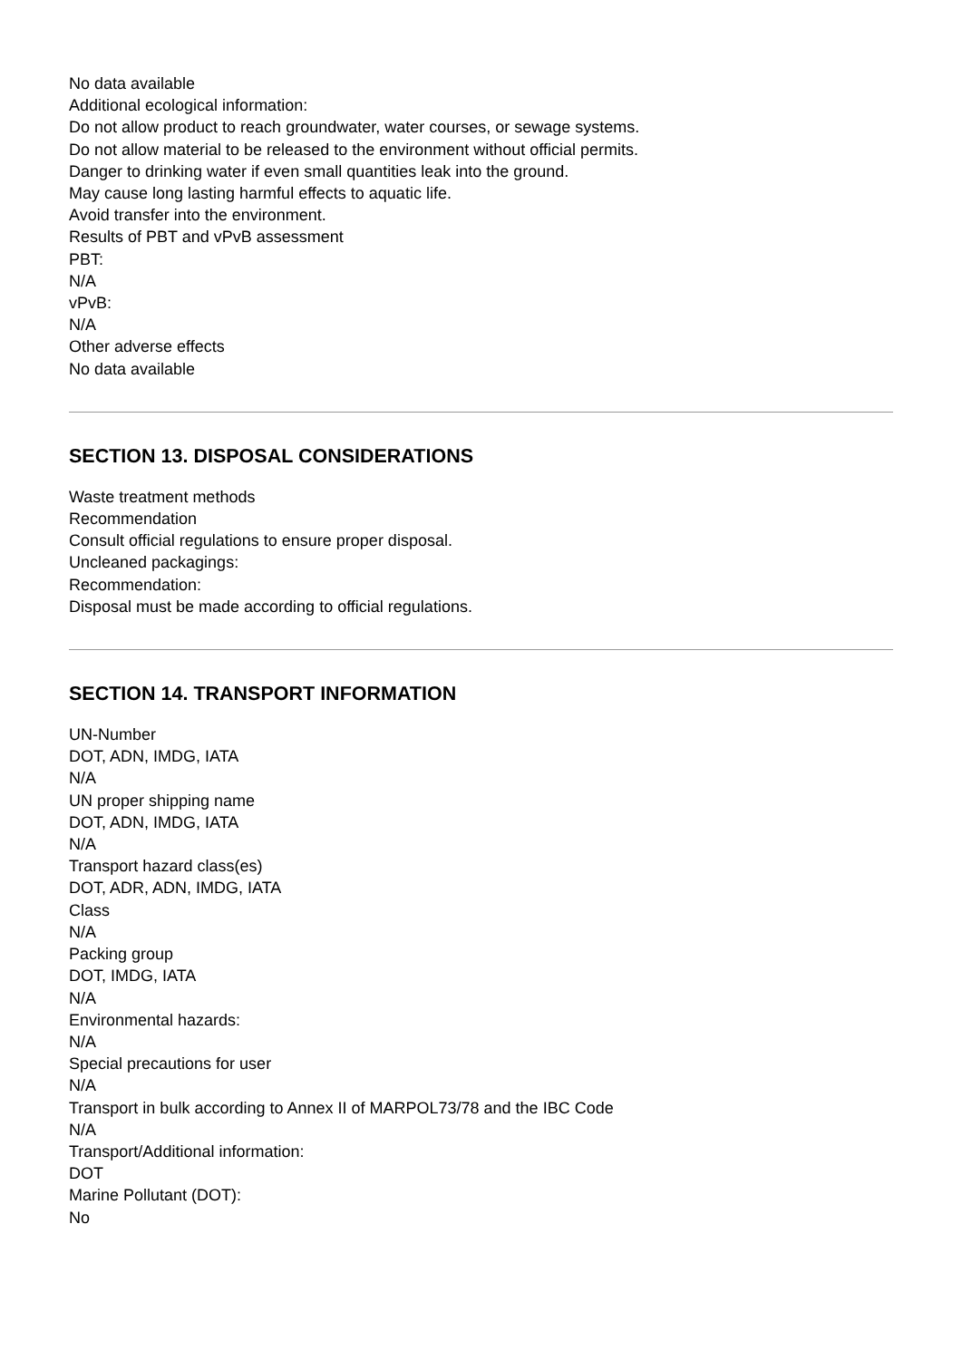No data available
Additional ecological information:
Do not allow product to reach groundwater, water courses, or sewage systems.
Do not allow material to be released to the environment without official permits.
Danger to drinking water if even small quantities leak into the ground.
May cause long lasting harmful effects to aquatic life.
Avoid transfer into the environment.
Results of PBT and vPvB assessment
PBT:
N/A
vPvB:
N/A
Other adverse effects
No data available
SECTION 13. DISPOSAL CONSIDERATIONS
Waste treatment methods
Recommendation
Consult official regulations to ensure proper disposal.
Uncleaned packagings:
Recommendation:
Disposal must be made according to official regulations.
SECTION 14. TRANSPORT INFORMATION
UN-Number
DOT, ADN, IMDG, IATA
N/A
UN proper shipping name
DOT, ADN, IMDG, IATA
N/A
Transport hazard class(es)
DOT, ADR, ADN, IMDG, IATA
Class
N/A
Packing group
DOT, IMDG, IATA
N/A
Environmental hazards:
N/A
Special precautions for user
N/A
Transport in bulk according to Annex II of MARPOL73/78 and the IBC Code
N/A
Transport/Additional information:
DOT
Marine Pollutant (DOT):
No